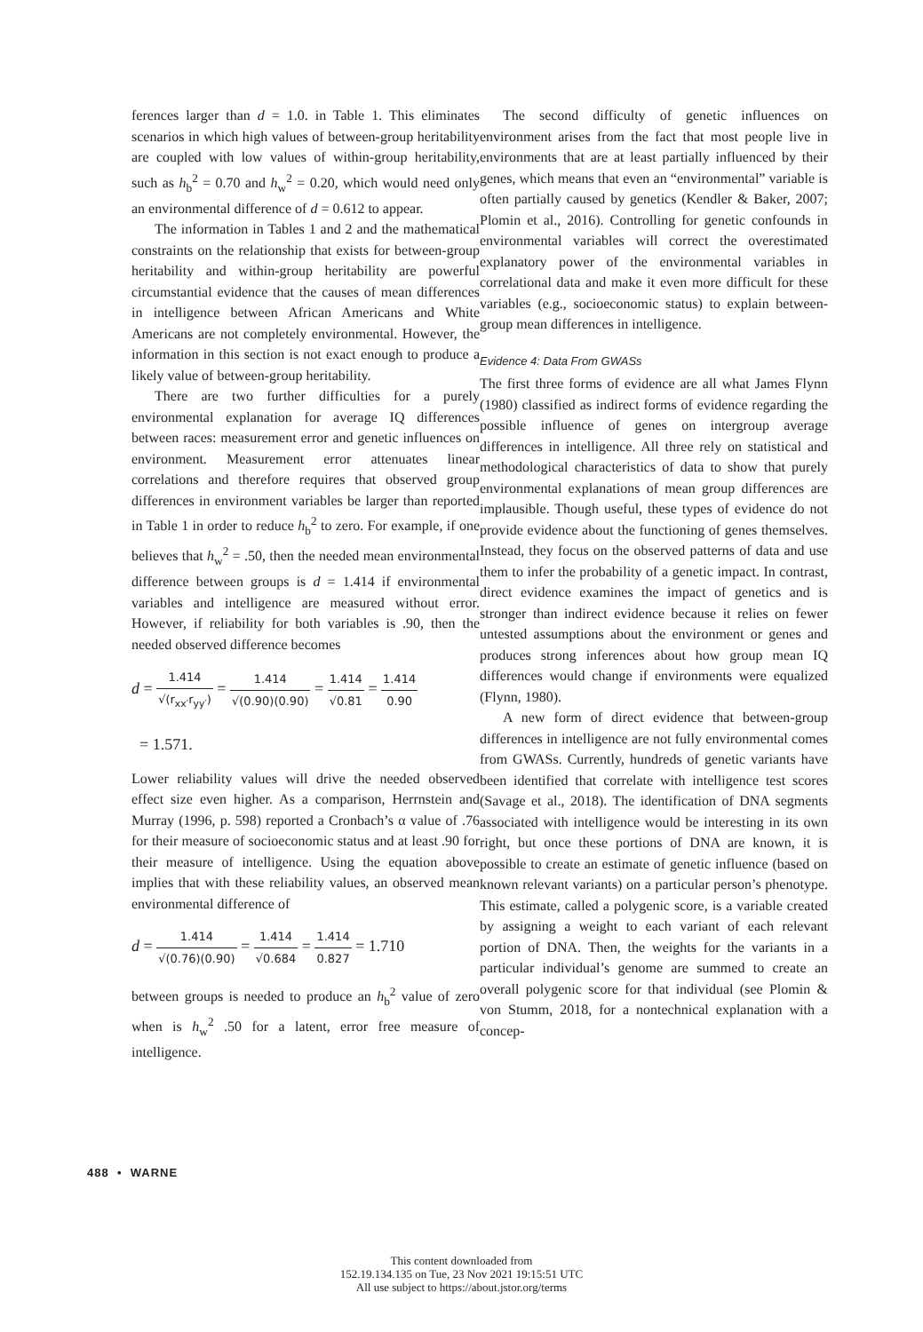ferences larger than d = 1.0. in Table 1. This eliminates scenarios in which high values of between-group heritability are coupled with low values of within-group heritability, such as h<sub>b</sub><sup>2</sup> = 0.70 and h<sub>w</sub><sup>2</sup> = 0.20, which would need only an environmental difference of d = 0.612 to appear.
The information in Tables 1 and 2 and the mathematical constraints on the relationship that exists for between-group heritability and within-group heritability are powerful circumstantial evidence that the causes of mean differences in intelligence between African Americans and White Americans are not completely environmental. However, the information in this section is not exact enough to produce a likely value of between-group heritability.
There are two further difficulties for a purely environmental explanation for average IQ differences between races: measurement error and genetic influences on environment. Measurement error attenuates linear correlations and therefore requires that observed group differences in environment variables be larger than reported in Table 1 in order to reduce h<sub>b</sub><sup>2</sup> to zero. For example, if one believes that h<sub>w</sub><sup>2</sup> = .50, then the needed mean environmental difference between groups is d = 1.414 if environmental variables and intelligence are measured without error. However, if reliability for both variables is .90, then the needed observed difference becomes
d = 1.414 √(r<sub>xx′</sub>r<sub>yy′</sub>) = 1.414 √(0.90)(0.90) = 1.414 √0.81 = 1.414 0.90
= 1.571.
Lower reliability values will drive the needed observed effect size even higher. As a comparison, Herrnstein and Murray (1996, p. 598) reported a Cronbach’s α value of .76 for their measure of socioeconomic status and at least .90 for their measure of intelligence. Using the equation above implies that with these reliability values, an observed mean environmental difference of
d = 1.414 √(0.76)(0.90) = 1.414 √0.684 = 1.414 0.827 = 1.710
between groups is needed to produce an h<sub>b</sub><sup>2</sup> value of zero when is h<sub>w</sub><sup>2</sup> .50 for a latent, error free measure of intelligence.
The second difficulty of genetic influences on environment arises from the fact that most people live in environments that are at least partially influenced by their genes, which means that even an “environmental” variable is often partially caused by genetics (Kendler & Baker, 2007; Plomin et al., 2016). Controlling for genetic confounds in environmental variables will correct the overestimated explanatory power of the environmental variables in correlational data and make it even more difficult for these variables (e.g., socioeconomic status) to explain between-group mean differences in intelligence.
Evidence 4: Data From GWASs
The first three forms of evidence are all what James Flynn (1980) classified as indirect forms of evidence regarding the possible influence of genes on intergroup average differences in intelligence. All three rely on statistical and methodological characteristics of data to show that purely environmental explanations of mean group differences are implausible. Though useful, these types of evidence do not provide evidence about the functioning of genes themselves. Instead, they focus on the observed patterns of data and use them to infer the probability of a genetic impact. In contrast, direct evidence examines the impact of genetics and is stronger than indirect evidence because it relies on fewer untested assumptions about the environment or genes and produces strong inferences about how group mean IQ differences would change if environments were equalized (Flynn, 1980).
A new form of direct evidence that between-group differences in intelligence are not fully environmental comes from GWASs. Currently, hundreds of genetic variants have been identified that correlate with intelligence test scores (Savage et al., 2018). The identification of DNA segments associated with intelligence would be interesting in its own right, but once these portions of DNA are known, it is possible to create an estimate of genetic influence (based on known relevant variants) on a particular person’s phenotype. This estimate, called a polygenic score, is a variable created by assigning a weight to each variant of each relevant portion of DNA. Then, the weights for the variants in a particular individual’s genome are summed to create an overall polygenic score for that individual (see Plomin & von Stumm, 2018, for a nontechnical explanation with a concep-
488 • WARNE
This content downloaded from
152.19.134.135 on Tue, 23 Nov 2021 19:15:51 UTC
All use subject to https://about.jstor.org/terms